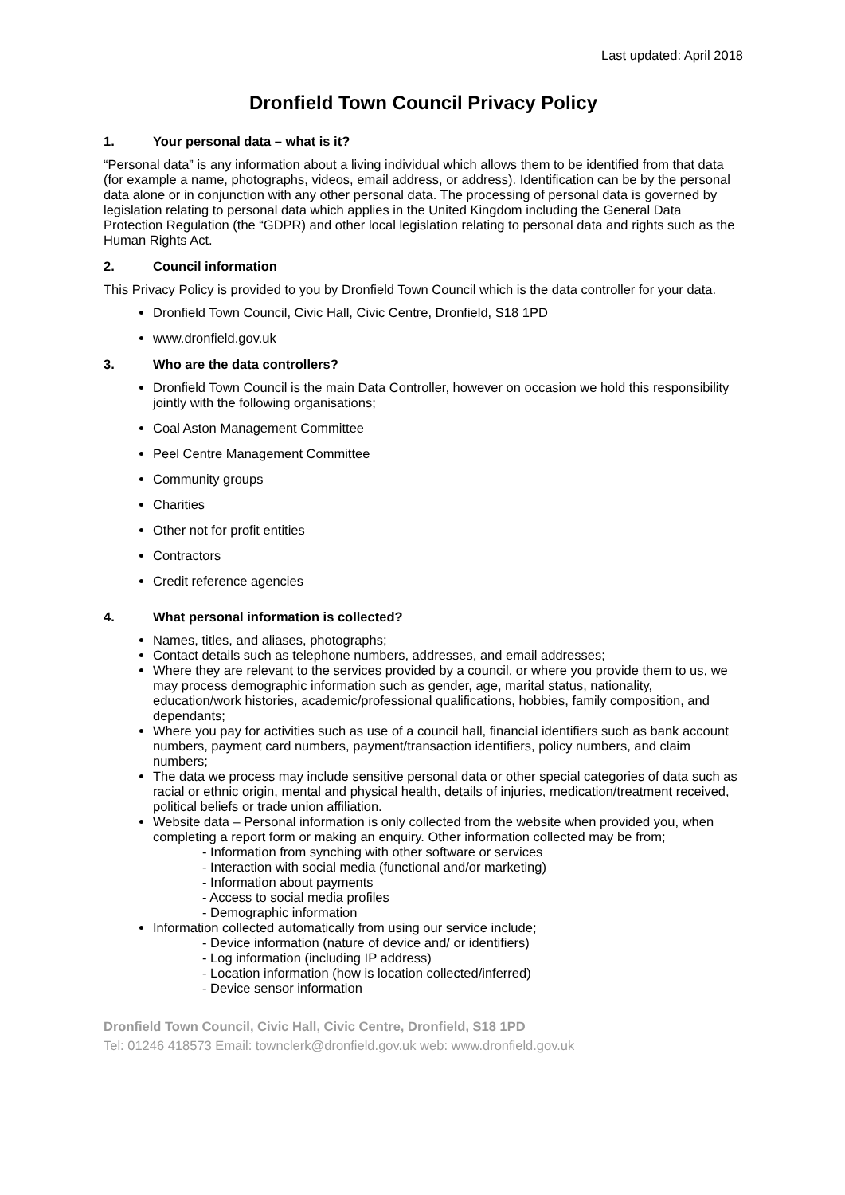Last updated: April 2018
Dronfield Town Council Privacy Policy
1. Your personal data – what is it?
“Personal data” is any information about a living individual which allows them to be identified from that data (for example a name, photographs, videos, email address, or address). Identification can be by the personal data alone or in conjunction with any other personal data. The processing of personal data is governed by legislation relating to personal data which applies in the United Kingdom including the General Data Protection Regulation (the “GDPR) and other local legislation relating to personal data and rights such as the Human Rights Act.
2. Council information
This Privacy Policy is provided to you by Dronfield Town Council which is the data controller for your data.
Dronfield Town Council, Civic Hall, Civic Centre, Dronfield, S18 1PD
www.dronfield.gov.uk
3. Who are the data controllers?
Dronfield Town Council is the main Data Controller, however on occasion we hold this responsibility jointly with the following organisations;
Coal Aston Management Committee
Peel Centre Management Committee
Community groups
Charities
Other not for profit entities
Contractors
Credit reference agencies
4. What personal information is collected?
Names, titles, and aliases, photographs;
Contact details such as telephone numbers, addresses, and email addresses;
Where they are relevant to the services provided by a council, or where you provide them to us, we may process demographic information such as gender, age, marital status, nationality, education/work histories, academic/professional qualifications, hobbies, family composition, and dependants;
Where you pay for activities such as use of a council hall, financial identifiers such as bank account numbers, payment card numbers, payment/transaction identifiers, policy numbers, and claim numbers;
The data we process may include sensitive personal data or other special categories of data such as racial or ethnic origin, mental and physical health, details of injuries, medication/treatment received, political beliefs or trade union affiliation.
Website data – Personal information is only collected from the website when provided you, when completing a report form or making an enquiry. Other information collected may be from;
- Information from synching with other software or services
- Interaction with social media (functional and/or marketing)
- Information about payments
- Access to social media profiles
- Demographic information
Information collected automatically from using our service include;
- Device information (nature of device and/ or identifiers)
- Log information (including IP address)
- Location information (how is location collected/inferred)
- Device sensor information
Dronfield Town Council, Civic Hall, Civic Centre, Dronfield, S18 1PD
Tel: 01246 418573 Email: townclerk@dronfield.gov.uk web: www.dronfield.gov.uk